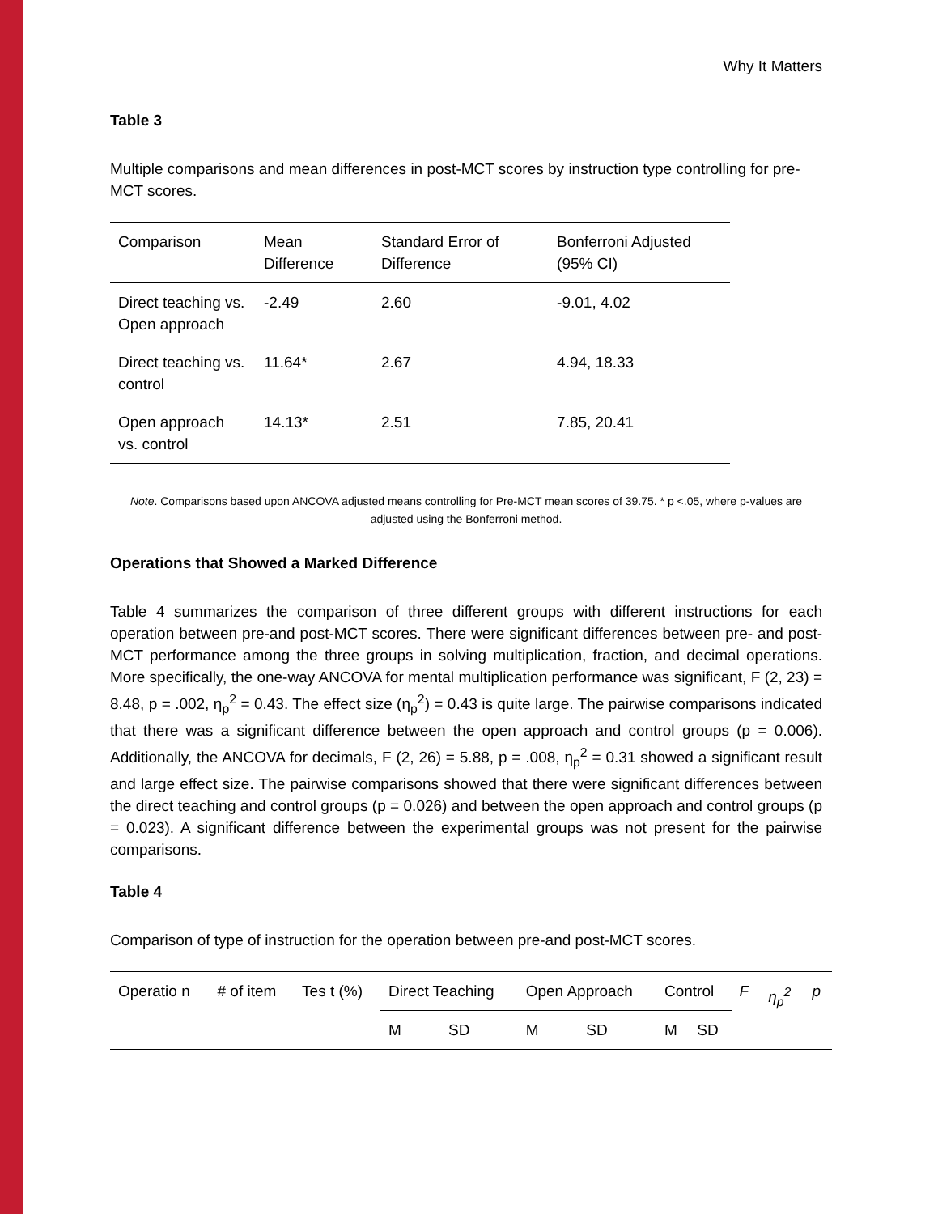Why It Matters
Table 3
Multiple comparisons and mean differences in post-MCT scores by instruction type controlling for pre-MCT scores.
| Comparison | Mean Difference | Standard Error of Difference | Bonferroni Adjusted (95% CI) |
| --- | --- | --- | --- |
| Direct teaching vs. Open approach | -2.49 | 2.60 | -9.01, 4.02 |
| Direct teaching vs. control | 11.64* | 2.67 | 4.94, 18.33 |
| Open approach vs. control | 14.13* | 2.51 | 7.85, 20.41 |
Note. Comparisons based upon ANCOVA adjusted means controlling for Pre-MCT mean scores of 39.75. * p <.05, where p-values are adjusted using the Bonferroni method.
Operations that Showed a Marked Difference
Table 4 summarizes the comparison of three different groups with different instructions for each operation between pre-and post-MCT scores. There were significant differences between pre- and post-MCT performance among the three groups in solving multiplication, fraction, and decimal operations. More specifically, the one-way ANCOVA for mental multiplication performance was significant, F (2, 23) = 8.48, p = .002, η<sub>p</sub><sup>2</sup> = 0.43. The effect size (η<sub>p</sub><sup>2</sup>) = 0.43 is quite large. The pairwise comparisons indicated that there was a significant difference between the open approach and control groups (p = 0.006). Additionally, the ANCOVA for decimals, F (2, 26) = 5.88, p = .008, η<sub>p</sub><sup>2</sup> = 0.31 showed a significant result and large effect size. The pairwise comparisons showed that there were significant differences between the direct teaching and control groups (p = 0.026) and between the open approach and control groups (p = 0.023). A significant difference between the experimental groups was not present for the pairwise comparisons.
Table 4
Comparison of type of instruction for the operation between pre-and post-MCT scores.
| Operatio n | # of item | Tes t (%) | Direct Teaching | | Open Approach | | Control | | F | η<sub>p</sub><sup>2</sup> | p |
| --- | --- | --- | --- | --- | --- | --- | --- | --- | --- | --- | --- |
| | | | M | SD | M | SD | M | SD | | | |